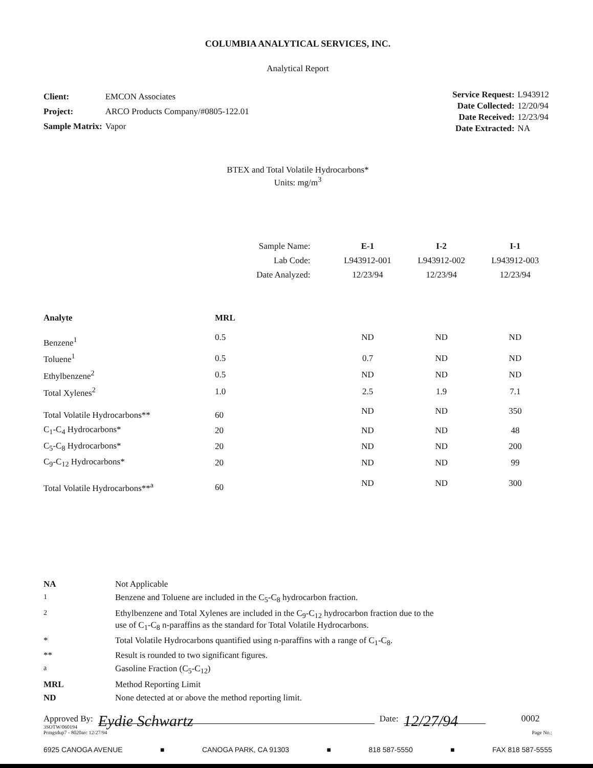COLUMBIA ANALYTICAL SERVICES, INC.
Analytical Report
| Client: | EMCON Associates |
| Project: | ARCO Products Company/#0805-122.01 |
| Sample Matrix: | Vapor |
| Service Request: | L943912 |
| Date Collected: | 12/20/94 |
| Date Received: | 12/23/94 |
| Date Extracted: | NA |
BTEX and Total Volatile Hydrocarbons*
Units: mg/m<sup>3</sup>
| | Sample Name: | E-1 | I-2 | I-1 |
| | Lab Code: | L943912-001 | L943912-002 | L943912-003 |
| | Date Analyzed: | 12/23/94 | 12/23/94 | 12/23/94 |
| Analyte | MRL | | | |
| Benzene<sup>1</sup> | 0.5 | ND | ND | ND |
| Toluene<sup>1</sup> | 0.5 | 0.7 | ND | ND |
| Ethylbenzene<sup>2</sup> | 0.5 | ND | ND | ND |
| Total Xylenes<sup>2</sup> | 1.0 | 2.5 | 1.9 | 7.1 |
| Total Volatile Hydrocarbons** | 60 | ND | ND | 350 |
| C<sub>1</sub>-C<sub>4</sub> Hydrocarbons* | 20 | ND | ND | 48 |
| C<sub>5</sub>-C<sub>8</sub> Hydrocarbons* | 20 | ND | ND | 200 |
| C<sub>9</sub>-C<sub>12</sub> Hydrocarbons* | 20 | ND | ND | 99 |
| Total Volatile Hydrocarbons**<sup>a</sup> | 60 | ND | ND | 300 |
| NA | Not Applicable |
| <sup>1</sup> | Benzene and Toluene are included in the C<sub>5</sub>-C<sub>8</sub> hydrocarbon fraction. |
| <sup>2</sup> | Ethylbenzene and Total Xylenes are included in the C<sub>9</sub>-C<sub>12</sub> hydrocarbon fraction due to the use of C<sub>1</sub>-C<sub>8</sub> n-paraffins as the standard for Total Volatile Hydrocarbons. |
| * | Total Volatile Hydrocarbons quantified using n-paraffins with a range of C<sub>1</sub>-C<sub>8</sub>. |
| ** | Result is rounded to two significant figures. |
| <sup>a</sup> | Gasoline Fraction (C<sub>5</sub>-C<sub>12</sub>) |
| MRL | Method Reporting Limit |
| ND | None detected at or above the method reporting limit. |
Approved By: Eydie Schwartz Date: 12/27/94 0002
3SOTW/060194
Prmgsdup7 - 8020arc 12/27/94 Page No.:
6925 CANOGA AVENUE ■ CANOGA PARK, CA 91303 ■ 818 587-5550 ■ FAX 818 587-5555